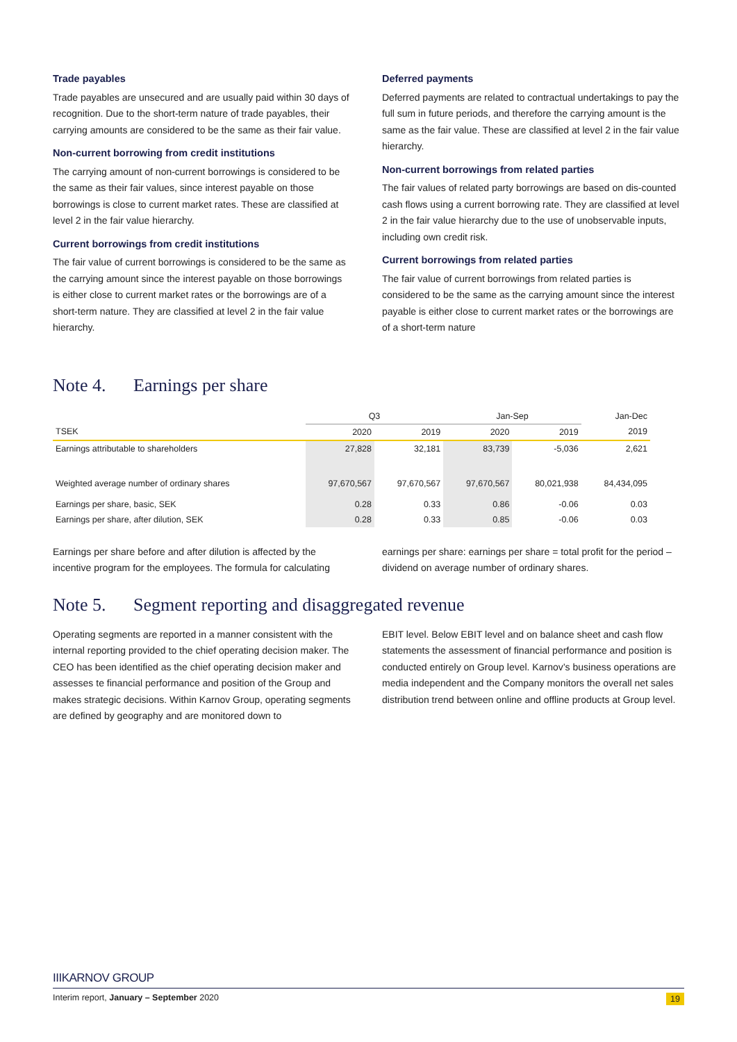Trade payables
Trade payables are unsecured and are usually paid within 30 days of recognition. Due to the short-term nature of trade payables, their carrying amounts are considered to be the same as their fair value.
Non-current borrowing from credit institutions
The carrying amount of non-current borrowings is considered to be the same as their fair values, since interest payable on those borrowings is close to current market rates. These are classified at level 2 in the fair value hierarchy.
Current borrowings from credit institutions
The fair value of current borrowings is considered to be the same as the carrying amount since the interest payable on those borrowings is either close to current market rates or the borrowings are of a short-term nature. They are classified at level 2 in the fair value hierarchy.
Deferred payments
Deferred payments are related to contractual undertakings to pay the full sum in future periods, and therefore the carrying amount is the same as the fair value. These are classified at level 2 in the fair value hierarchy.
Non-current borrowings from related parties
The fair values of related party borrowings are based on dis-counted cash flows using a current borrowing rate. They are classified at level 2 in the fair value hierarchy due to the use of unobservable inputs, including own credit risk.
Current borrowings from related parties
The fair value of current borrowings from related parties is considered to be the same as the carrying amount since the interest payable is either close to current market rates or the borrowings are of a short-term nature
Note 4. Earnings per share
| | Q3 | | Jan-Sep | | Jan-Dec |
| TSEK | 2020 | 2019 | 2020 | 2019 | 2019 |
| Earnings attributable to shareholders | 27,828 | 32,181 | 83,739 | -5,036 | 2,621 |
| Weighted average number of ordinary shares | 97,670,567 | 97,670,567 | 97,670,567 | 80,021,938 | 84,434,095 |
| Earnings per share, basic, SEK | 0.28 | 0.33 | 0.86 | -0.06 | 0.03 |
| Earnings per share, after dilution, SEK | 0.28 | 0.33 | 0.85 | -0.06 | 0.03 |
Earnings per share before and after dilution is affected by the incentive program for the employees. The formula for calculating
earnings per share: earnings per share = total profit for the period – dividend on average number of ordinary shares.
Note 5. Segment reporting and disaggregated revenue
Operating segments are reported in a manner consistent with the internal reporting provided to the chief operating decision maker. The CEO has been identified as the chief operating decision maker and assesses te financial performance and position of the Group and makes strategic decisions. Within Karnov Group, operating segments are defined by geography and are monitored down to
EBIT level. Below EBIT level and on balance sheet and cash flow statements the assessment of financial performance and position is conducted entirely on Group level. Karnov’s business operations are media independent and the Company monitors the overall net sales distribution trend between online and offline products at Group level.
IIIKARNOV GROUP
Interim report, January – September 2020 19